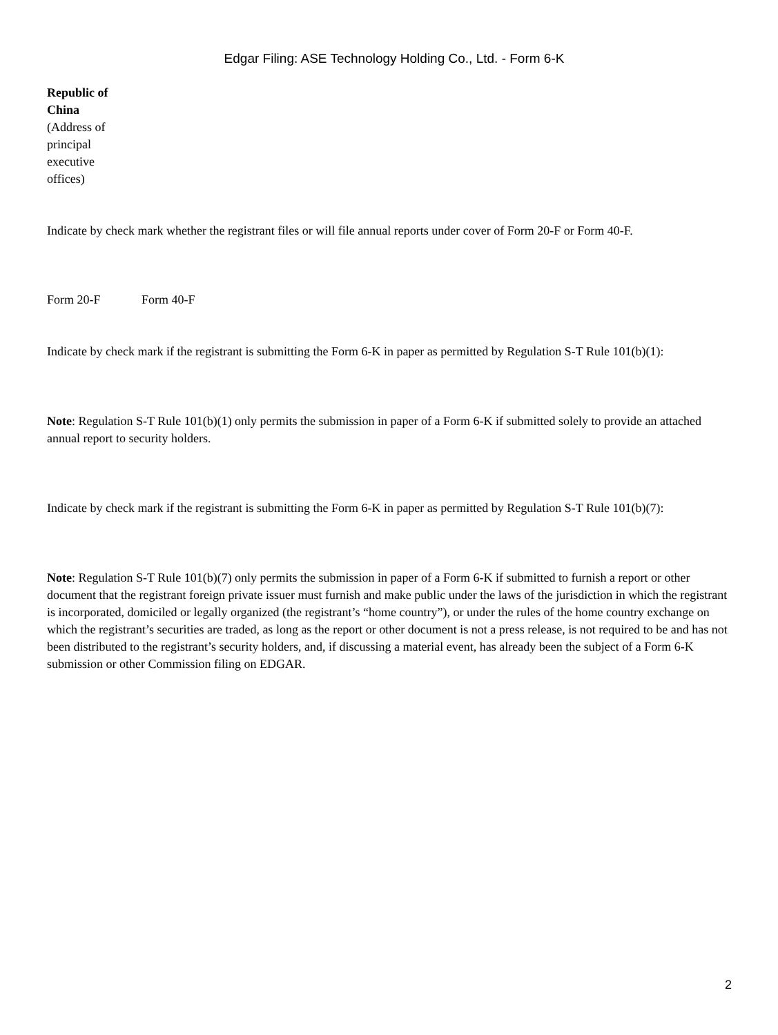Edgar Filing: ASE Technology Holding Co., Ltd. - Form 6-K
Republic of China
(Address of principal executive offices)
Indicate by check mark whether the registrant files or will file annual reports under cover of Form 20-F or Form 40-F.
Form 20-F Form 40-F
Indicate by check mark if the registrant is submitting the Form 6-K in paper as permitted by Regulation S-T Rule 101(b)(1):
Note: Regulation S-T Rule 101(b)(1) only permits the submission in paper of a Form 6-K if submitted solely to provide an attached annual report to security holders.
Indicate by check mark if the registrant is submitting the Form 6-K in paper as permitted by Regulation S-T Rule 101(b)(7):
Note: Regulation S-T Rule 101(b)(7) only permits the submission in paper of a Form 6-K if submitted to furnish a report or other document that the registrant foreign private issuer must furnish and make public under the laws of the jurisdiction in which the registrant is incorporated, domiciled or legally organized (the registrant’s “home country”), or under the rules of the home country exchange on which the registrant’s securities are traded, as long as the report or other document is not a press release, is not required to be and has not been distributed to the registrant’s security holders, and, if discussing a material event, has already been the subject of a Form 6-K submission or other Commission filing on EDGAR.
2